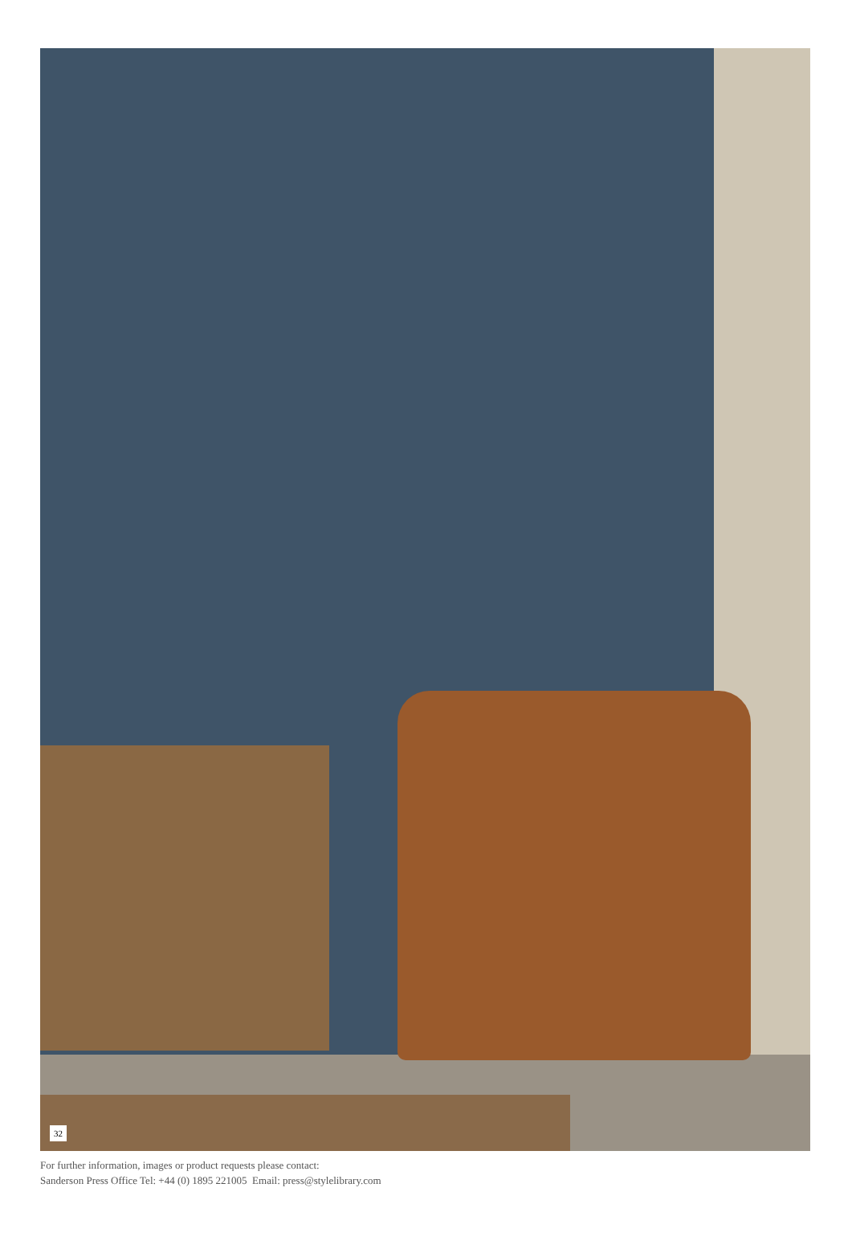32
For further information, images or product requests please contact:
Sanderson Press Office Tel: +44 (0) 1895 221005 Email: press@stylelibrary.com